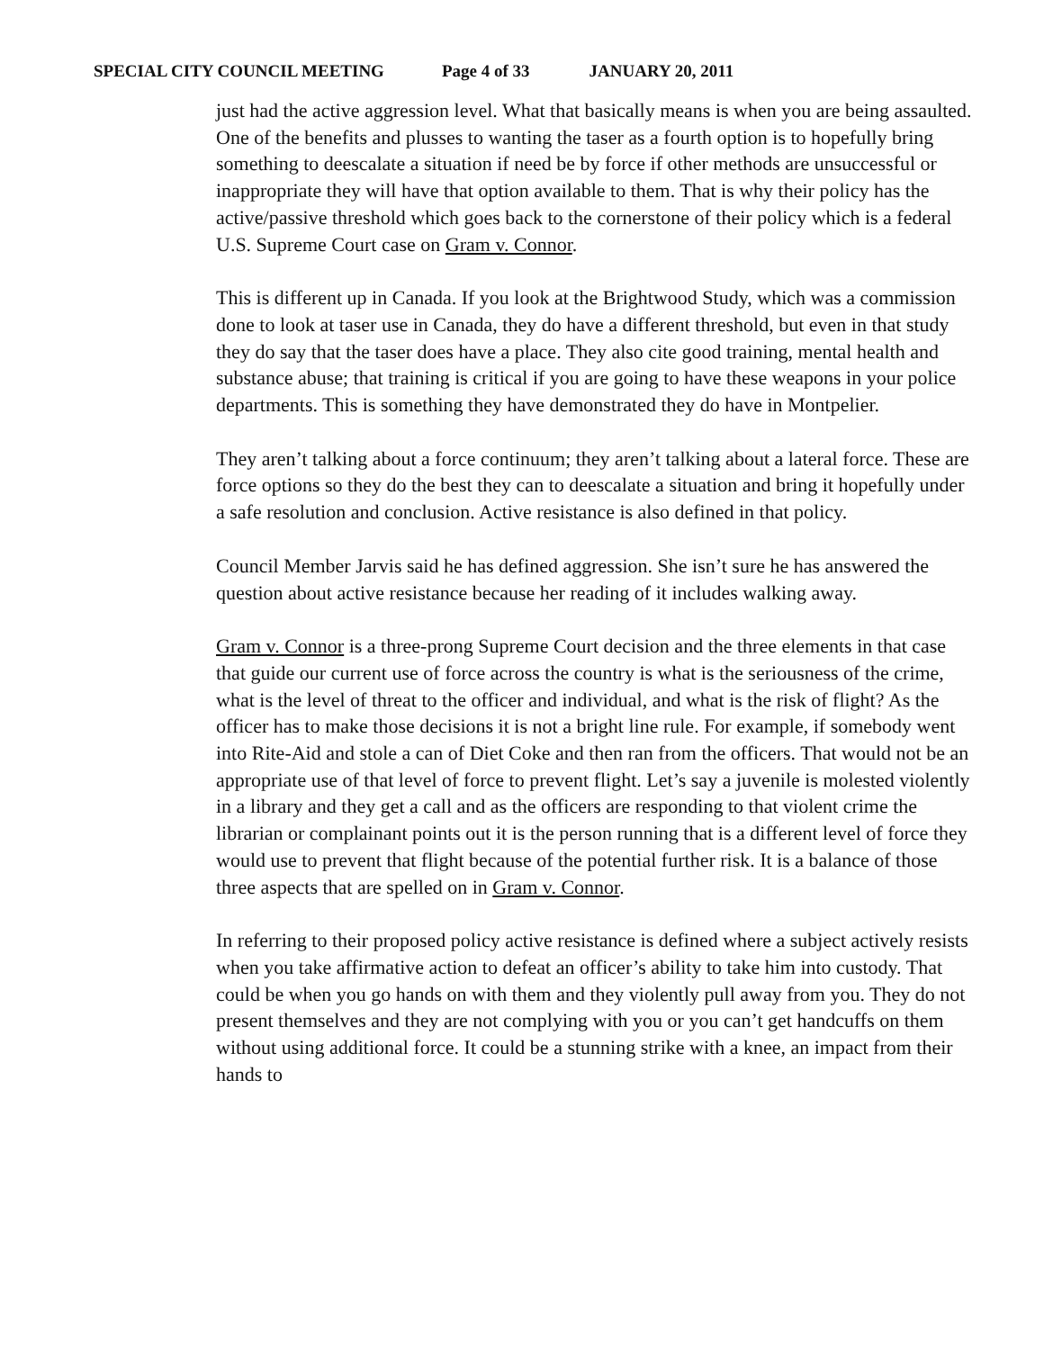SPECIAL CITY COUNCIL MEETING Page 4 of 33 JANUARY 20, 2011
just had the active aggression level. What that basically means is when you are being assaulted. One of the benefits and plusses to wanting the taser as a fourth option is to hopefully bring something to deescalate a situation if need be by force if other methods are unsuccessful or inappropriate they will have that option available to them. That is why their policy has the active/passive threshold which goes back to the cornerstone of their policy which is a federal U.S. Supreme Court case on Gram v. Connor.
This is different up in Canada. If you look at the Brightwood Study, which was a commission done to look at taser use in Canada, they do have a different threshold, but even in that study they do say that the taser does have a place. They also cite good training, mental health and substance abuse; that training is critical if you are going to have these weapons in your police departments. This is something they have demonstrated they do have in Montpelier.
They aren’t talking about a force continuum; they aren’t talking about a lateral force. These are force options so they do the best they can to deescalate a situation and bring it hopefully under a safe resolution and conclusion. Active resistance is also defined in that policy.
Council Member Jarvis said he has defined aggression. She isn’t sure he has answered the question about active resistance because her reading of it includes walking away.
Gram v. Connor is a three-prong Supreme Court decision and the three elements in that case that guide our current use of force across the country is what is the seriousness of the crime, what is the level of threat to the officer and individual, and what is the risk of flight? As the officer has to make those decisions it is not a bright line rule. For example, if somebody went into Rite-Aid and stole a can of Diet Coke and then ran from the officers. That would not be an appropriate use of that level of force to prevent flight. Let’s say a juvenile is molested violently in a library and they get a call and as the officers are responding to that violent crime the librarian or complainant points out it is the person running that is a different level of force they would use to prevent that flight because of the potential further risk. It is a balance of those three aspects that are spelled on in Gram v. Connor.
In referring to their proposed policy active resistance is defined where a subject actively resists when you take affirmative action to defeat an officer’s ability to take him into custody. That could be when you go hands on with them and they violently pull away from you. They do not present themselves and they are not complying with you or you can’t get handcuffs on them without using additional force. It could be a stunning strike with a knee, an impact from their hands to